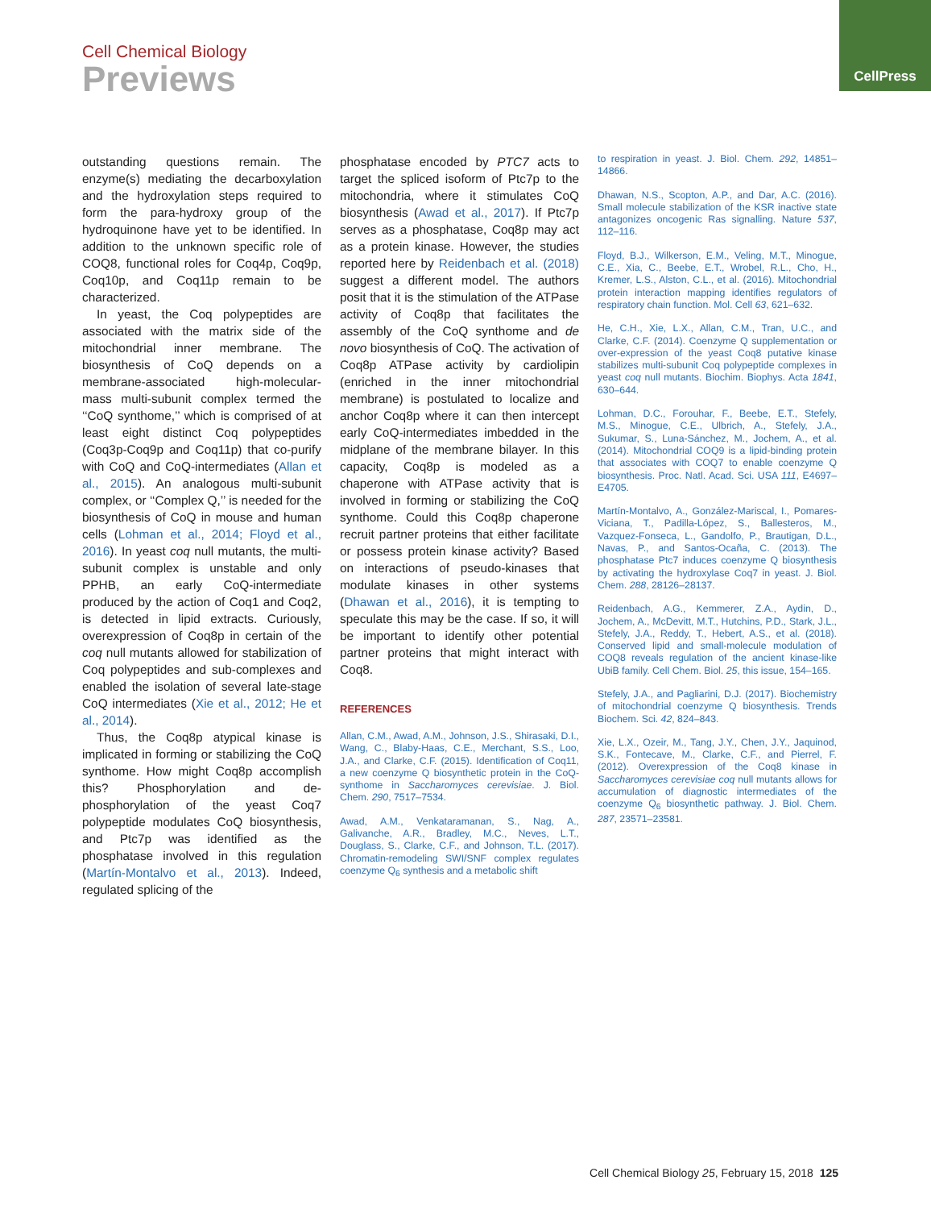Cell Chemical Biology
Previews
CellPress
outstanding questions remain. The enzyme(s) mediating the decarboxylation and the hydroxylation steps required to form the para-hydroxy group of the hydroquinone have yet to be identified. In addition to the unknown specific role of COQ8, functional roles for Coq4p, Coq9p, Coq10p, and Coq11p remain to be characterized.
In yeast, the Coq polypeptides are associated with the matrix side of the mitochondrial inner membrane. The biosynthesis of CoQ depends on a membrane-associated high-molecular-mass multi-subunit complex termed the ‘‘CoQ synthome,’’ which is comprised of at least eight distinct Coq polypeptides (Coq3p-Coq9p and Coq11p) that co-purify with CoQ and CoQ-intermediates (Allan et al., 2015). An analogous multi-subunit complex, or ‘‘Complex Q,’’ is needed for the biosynthesis of CoQ in mouse and human cells (Lohman et al., 2014; Floyd et al., 2016). In yeast coq null mutants, the multi-subunit complex is unstable and only PPHB, an early CoQ-intermediate produced by the action of Coq1 and Coq2, is detected in lipid extracts. Curiously, overexpression of Coq8p in certain of the coq null mutants allowed for stabilization of Coq polypeptides and sub-complexes and enabled the isolation of several late-stage CoQ intermediates (Xie et al., 2012; He et al., 2014).
Thus, the Coq8p atypical kinase is implicated in forming or stabilizing the CoQ synthome. How might Coq8p accomplish this? Phosphorylation and de-phosphorylation of the yeast Coq7 polypeptide modulates CoQ biosynthesis, and Ptc7p was identified as the phosphatase involved in this regulation (Martín-Montalvo et al., 2013). Indeed, regulated splicing of the
phosphatase encoded by PTC7 acts to target the spliced isoform of Ptc7p to the mitochondria, where it stimulates CoQ biosynthesis (Awad et al., 2017). If Ptc7p serves as a phosphatase, Coq8p may act as a protein kinase. However, the studies reported here by Reidenbach et al. (2018) suggest a different model. The authors posit that it is the stimulation of the ATPase activity of Coq8p that facilitates the assembly of the CoQ synthome and de novo biosynthesis of CoQ. The activation of Coq8p ATPase activity by cardiolipin (enriched in the inner mitochondrial membrane) is postulated to localize and anchor Coq8p where it can then intercept early CoQ-intermediates imbedded in the midplane of the membrane bilayer. In this capacity, Coq8p is modeled as a chaperone with ATPase activity that is involved in forming or stabilizing the CoQ synthome. Could this Coq8p chaperone recruit partner proteins that either facilitate or possess protein kinase activity? Based on interactions of pseudo-kinases that modulate kinases in other systems (Dhawan et al., 2016), it is tempting to speculate this may be the case. If so, it will be important to identify other potential partner proteins that might interact with Coq8.
REFERENCES
Allan, C.M., Awad, A.M., Johnson, J.S., Shirasaki, D.I., Wang, C., Blaby-Haas, C.E., Merchant, S.S., Loo, J.A., and Clarke, C.F. (2015). Identification of Coq11, a new coenzyme Q biosynthetic protein in the CoQ-synthome in Saccharomyces cerevisiae. J. Biol. Chem. 290, 7517–7534.
Awad, A.M., Venkataramanan, S., Nag, A., Galivanche, A.R., Bradley, M.C., Neves, L.T., Douglass, S., Clarke, C.F., and Johnson, T.L. (2017). Chromatin-remodeling SWI/SNF complex regulates coenzyme Q<sub>6</sub> synthesis and a metabolic shift
to respiration in yeast. J. Biol. Chem. 292, 14851–14866.
Dhawan, N.S., Scopton, A.P., and Dar, A.C. (2016). Small molecule stabilization of the KSR inactive state antagonizes oncogenic Ras signalling. Nature 537, 112–116.
Floyd, B.J., Wilkerson, E.M., Veling, M.T., Minogue, C.E., Xia, C., Beebe, E.T., Wrobel, R.L., Cho, H., Kremer, L.S., Alston, C.L., et al. (2016). Mitochondrial protein interaction mapping identifies regulators of respiratory chain function. Mol. Cell 63, 621–632.
He, C.H., Xie, L.X., Allan, C.M., Tran, U.C., and Clarke, C.F. (2014). Coenzyme Q supplementation or over-expression of the yeast Coq8 putative kinase stabilizes multi-subunit Coq polypeptide complexes in yeast coq null mutants. Biochim. Biophys. Acta 1841, 630–644.
Lohman, D.C., Forouhar, F., Beebe, E.T., Stefely, M.S., Minogue, C.E., Ulbrich, A., Stefely, J.A., Sukumar, S., Luna-Sánchez, M., Jochem, A., et al. (2014). Mitochondrial COQ9 is a lipid-binding protein that associates with COQ7 to enable coenzyme Q biosynthesis. Proc. Natl. Acad. Sci. USA 111, E4697–E4705.
Martín-Montalvo, A., González-Mariscal, I., Pomares-Viciana, T., Padilla-López, S., Ballesteros, M., Vazquez-Fonseca, L., Gandolfo, P., Brautigan, D.L., Navas, P., and Santos-Ocaña, C. (2013). The phosphatase Ptc7 induces coenzyme Q biosynthesis by activating the hydroxylase Coq7 in yeast. J. Biol. Chem. 288, 28126–28137.
Reidenbach, A.G., Kemmerer, Z.A., Aydin, D., Jochem, A., McDevitt, M.T., Hutchins, P.D., Stark, J.L., Stefely, J.A., Reddy, T., Hebert, A.S., et al. (2018). Conserved lipid and small-molecule modulation of COQ8 reveals regulation of the ancient kinase-like UbiB family. Cell Chem. Biol. 25, this issue, 154–165.
Stefely, J.A., and Pagliarini, D.J. (2017). Biochemistry of mitochondrial coenzyme Q biosynthesis. Trends Biochem. Sci. 42, 824–843.
Xie, L.X., Ozeir, M., Tang, J.Y., Chen, J.Y., Jaquinod, S.K., Fontecave, M., Clarke, C.F., and Pierrel, F. (2012). Overexpression of the Coq8 kinase in Saccharomyces cerevisiae coq null mutants allows for accumulation of diagnostic intermediates of the coenzyme Q<sub>6</sub> biosynthetic pathway. J. Biol. Chem. 287, 23571–23581.
Cell Chemical Biology 25, February 15, 2018 125